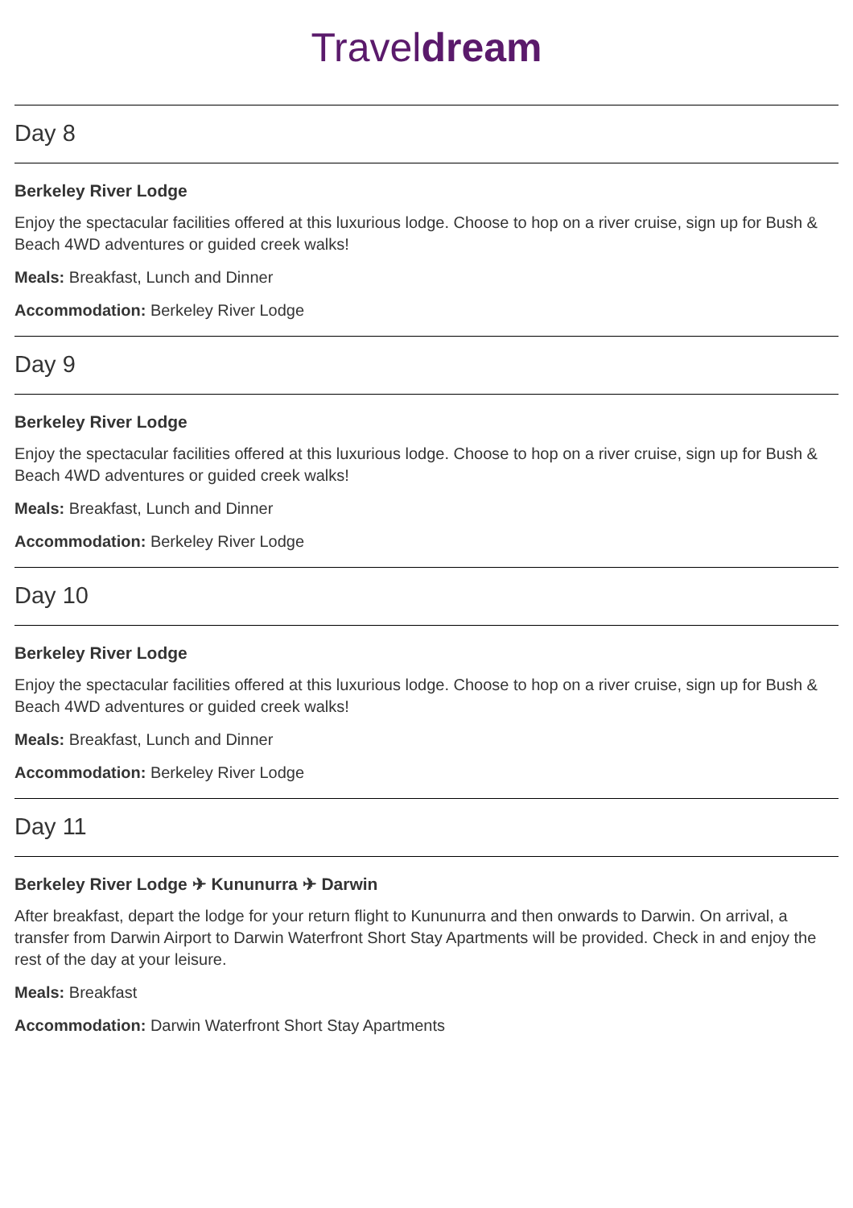Traveldream
Day 8
Berkeley River Lodge
Enjoy the spectacular facilities offered at this luxurious lodge. Choose to hop on a river cruise, sign up for Bush & Beach 4WD adventures or guided creek walks!
Meals: Breakfast, Lunch and Dinner
Accommodation: Berkeley River Lodge
Day 9
Berkeley River Lodge
Enjoy the spectacular facilities offered at this luxurious lodge. Choose to hop on a river cruise, sign up for Bush & Beach 4WD adventures or guided creek walks!
Meals: Breakfast, Lunch and Dinner
Accommodation: Berkeley River Lodge
Day 10
Berkeley River Lodge
Enjoy the spectacular facilities offered at this luxurious lodge. Choose to hop on a river cruise, sign up for Bush & Beach 4WD adventures or guided creek walks!
Meals: Breakfast, Lunch and Dinner
Accommodation: Berkeley River Lodge
Day 11
Berkeley River Lodge ✈ Kununurra ✈ Darwin
After breakfast, depart the lodge for your return flight to Kununurra and then onwards to Darwin. On arrival, a transfer from Darwin Airport to Darwin Waterfront Short Stay Apartments will be provided. Check in and enjoy the rest of the day at your leisure.
Meals: Breakfast
Accommodation: Darwin Waterfront Short Stay Apartments